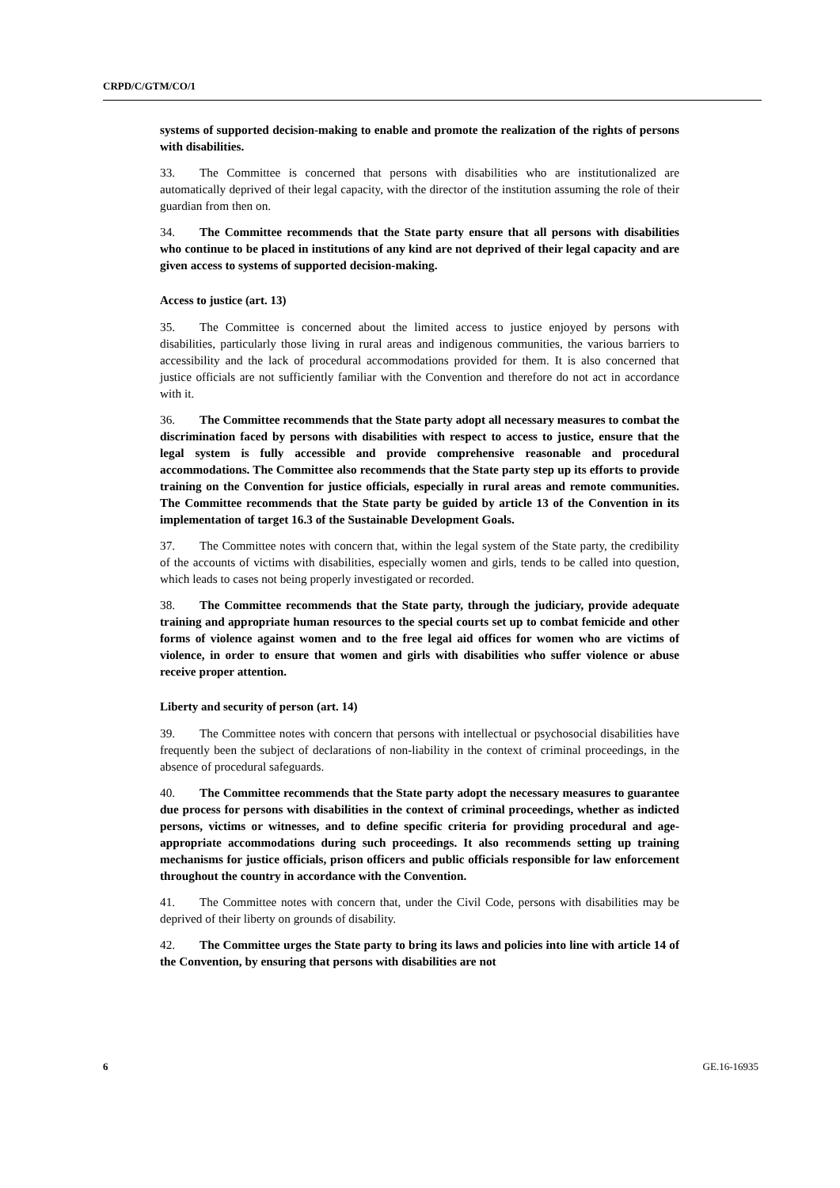CRPD/C/GTM/CO/1
systems of supported decision-making to enable and promote the realization of the rights of persons with disabilities.
33. The Committee is concerned that persons with disabilities who are institutionalized are automatically deprived of their legal capacity, with the director of the institution assuming the role of their guardian from then on.
34. The Committee recommends that the State party ensure that all persons with disabilities who continue to be placed in institutions of any kind are not deprived of their legal capacity and are given access to systems of supported decision-making.
Access to justice (art. 13)
35. The Committee is concerned about the limited access to justice enjoyed by persons with disabilities, particularly those living in rural areas and indigenous communities, the various barriers to accessibility and the lack of procedural accommodations provided for them. It is also concerned that justice officials are not sufficiently familiar with the Convention and therefore do not act in accordance with it.
36. The Committee recommends that the State party adopt all necessary measures to combat the discrimination faced by persons with disabilities with respect to access to justice, ensure that the legal system is fully accessible and provide comprehensive reasonable and procedural accommodations. The Committee also recommends that the State party step up its efforts to provide training on the Convention for justice officials, especially in rural areas and remote communities. The Committee recommends that the State party be guided by article 13 of the Convention in its implementation of target 16.3 of the Sustainable Development Goals.
37. The Committee notes with concern that, within the legal system of the State party, the credibility of the accounts of victims with disabilities, especially women and girls, tends to be called into question, which leads to cases not being properly investigated or recorded.
38. The Committee recommends that the State party, through the judiciary, provide adequate training and appropriate human resources to the special courts set up to combat femicide and other forms of violence against women and to the free legal aid offices for women who are victims of violence, in order to ensure that women and girls with disabilities who suffer violence or abuse receive proper attention.
Liberty and security of person (art. 14)
39. The Committee notes with concern that persons with intellectual or psychosocial disabilities have frequently been the subject of declarations of non-liability in the context of criminal proceedings, in the absence of procedural safeguards.
40. The Committee recommends that the State party adopt the necessary measures to guarantee due process for persons with disabilities in the context of criminal proceedings, whether as indicted persons, victims or witnesses, and to define specific criteria for providing procedural and age-appropriate accommodations during such proceedings. It also recommends setting up training mechanisms for justice officials, prison officers and public officials responsible for law enforcement throughout the country in accordance with the Convention.
41. The Committee notes with concern that, under the Civil Code, persons with disabilities may be deprived of their liberty on grounds of disability.
42. The Committee urges the State party to bring its laws and policies into line with article 14 of the Convention, by ensuring that persons with disabilities are not
6 GE.16-16935